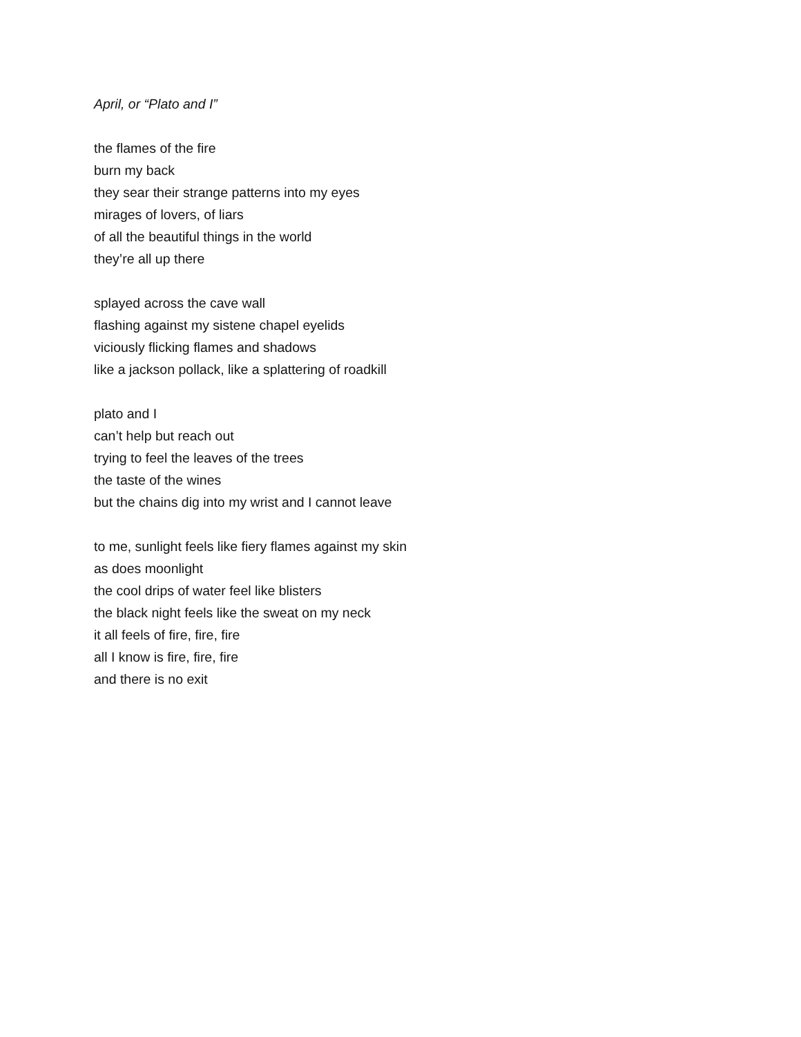April, or “Plato and I”
the flames of the fire
burn my back
they sear their strange patterns into my eyes
mirages of lovers, of liars
of all the beautiful things in the world
they’re all up there
splayed across the cave wall
flashing against my sistene chapel eyelids
viciously flicking flames and shadows
like a jackson pollack, like a splattering of roadkill
plato and I
can’t help but reach out
trying to feel the leaves of the trees
the taste of the wines
but the chains dig into my wrist and I cannot leave
to me, sunlight feels like fiery flames against my skin
as does moonlight
the cool drips of water feel like blisters
the black night feels like the sweat on my neck
it all feels of fire, fire, fire
all I know is fire, fire, fire
and there is no exit